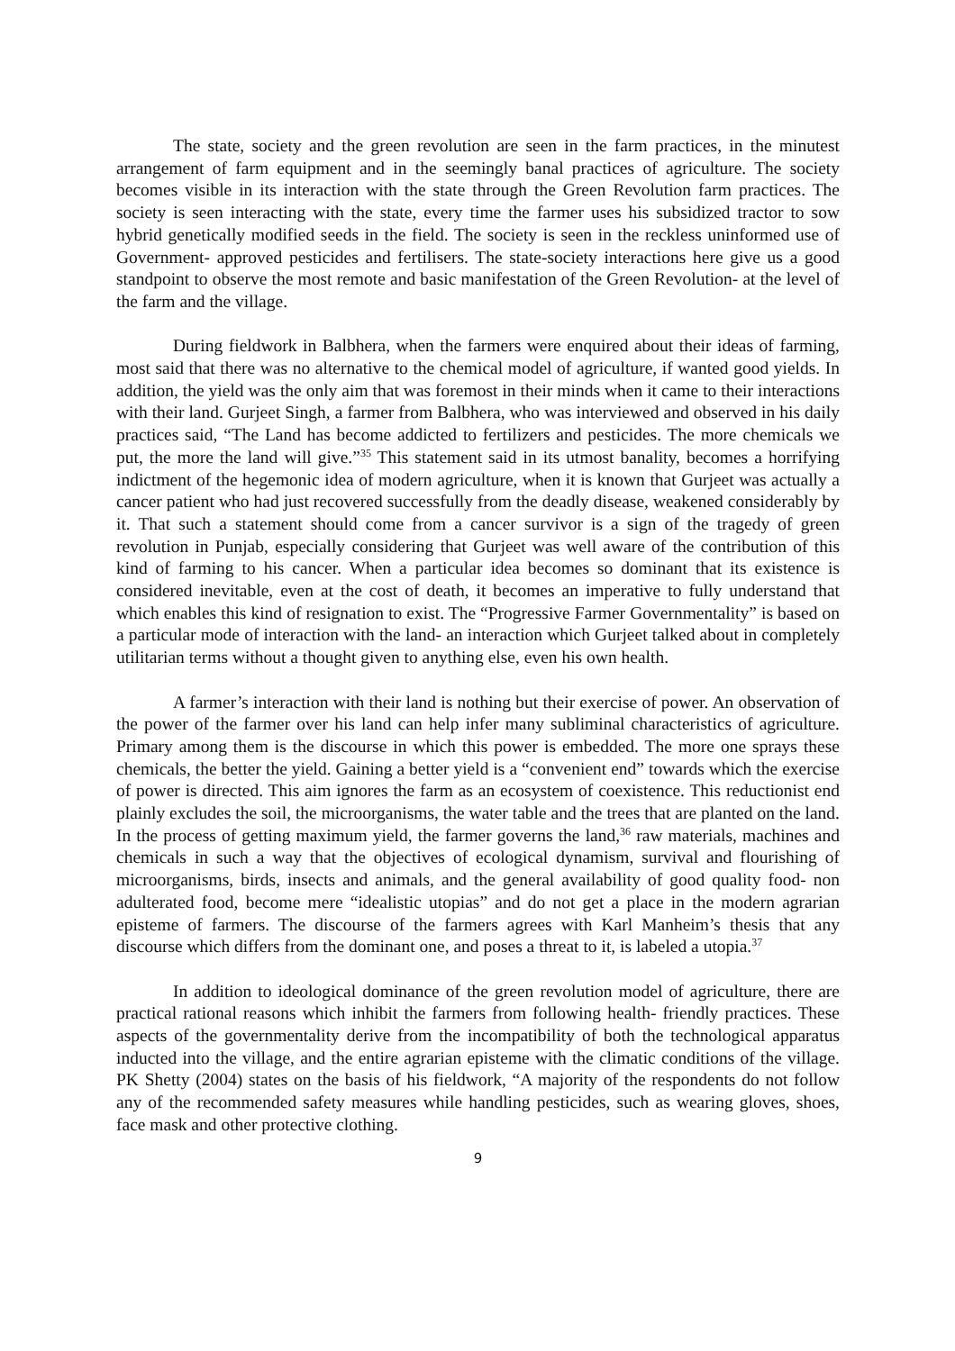The state, society and the green revolution are seen in the farm practices, in the minutest arrangement of farm equipment and in the seemingly banal practices of agriculture. The society becomes visible in its interaction with the state through the Green Revolution farm practices. The society is seen interacting with the state, every time the farmer uses his subsidized tractor to sow hybrid genetically modified seeds in the field. The society is seen in the reckless uninformed use of Government- approved pesticides and fertilisers. The state-society interactions here give us a good standpoint to observe the most remote and basic manifestation of the Green Revolution- at the level of the farm and the village.
During fieldwork in Balbhera, when the farmers were enquired about their ideas of farming, most said that there was no alternative to the chemical model of agriculture, if wanted good yields. In addition, the yield was the only aim that was foremost in their minds when it came to their interactions with their land. Gurjeet Singh, a farmer from Balbhera, who was interviewed and observed in his daily practices said, “The Land has become addicted to fertilizers and pesticides. The more chemicals we put, the more the land will give.”<sup>35</sup> This statement said in its utmost banality, becomes a horrifying indictment of the hegemonic idea of modern agriculture, when it is known that Gurjeet was actually a cancer patient who had just recovered successfully from the deadly disease, weakened considerably by it. That such a statement should come from a cancer survivor is a sign of the tragedy of green revolution in Punjab, especially considering that Gurjeet was well aware of the contribution of this kind of farming to his cancer. When a particular idea becomes so dominant that its existence is considered inevitable, even at the cost of death, it becomes an imperative to fully understand that which enables this kind of resignation to exist. The “Progressive Farmer Governmentality” is based on a particular mode of interaction with the land- an interaction which Gurjeet talked about in completely utilitarian terms without a thought given to anything else, even his own health.
A farmer’s interaction with their land is nothing but their exercise of power. An observation of the power of the farmer over his land can help infer many subliminal characteristics of agriculture. Primary among them is the discourse in which this power is embedded. The more one sprays these chemicals, the better the yield. Gaining a better yield is a “convenient end” towards which the exercise of power is directed. This aim ignores the farm as an ecosystem of coexistence. This reductionist end plainly excludes the soil, the microorganisms, the water table and the trees that are planted on the land. In the process of getting maximum yield, the farmer governs the land,<sup>36</sup> raw materials, machines and chemicals in such a way that the objectives of ecological dynamism, survival and flourishing of microorganisms, birds, insects and animals, and the general availability of good quality food- non adulterated food, become mere “idealistic utopias” and do not get a place in the modern agrarian episteme of farmers. The discourse of the farmers agrees with Karl Manheim’s thesis that any discourse which differs from the dominant one, and poses a threat to it, is labeled a utopia.<sup>37</sup>
In addition to ideological dominance of the green revolution model of agriculture, there are practical rational reasons which inhibit the farmers from following health- friendly practices. These aspects of the governmentality derive from the incompatibility of both the technological apparatus inducted into the village, and the entire agrarian episteme with the climatic conditions of the village. PK Shetty (2004) states on the basis of his fieldwork, “A majority of the respondents do not follow any of the recommended safety measures while handling pesticides, such as wearing gloves, shoes, face mask and other protective clothing.
9